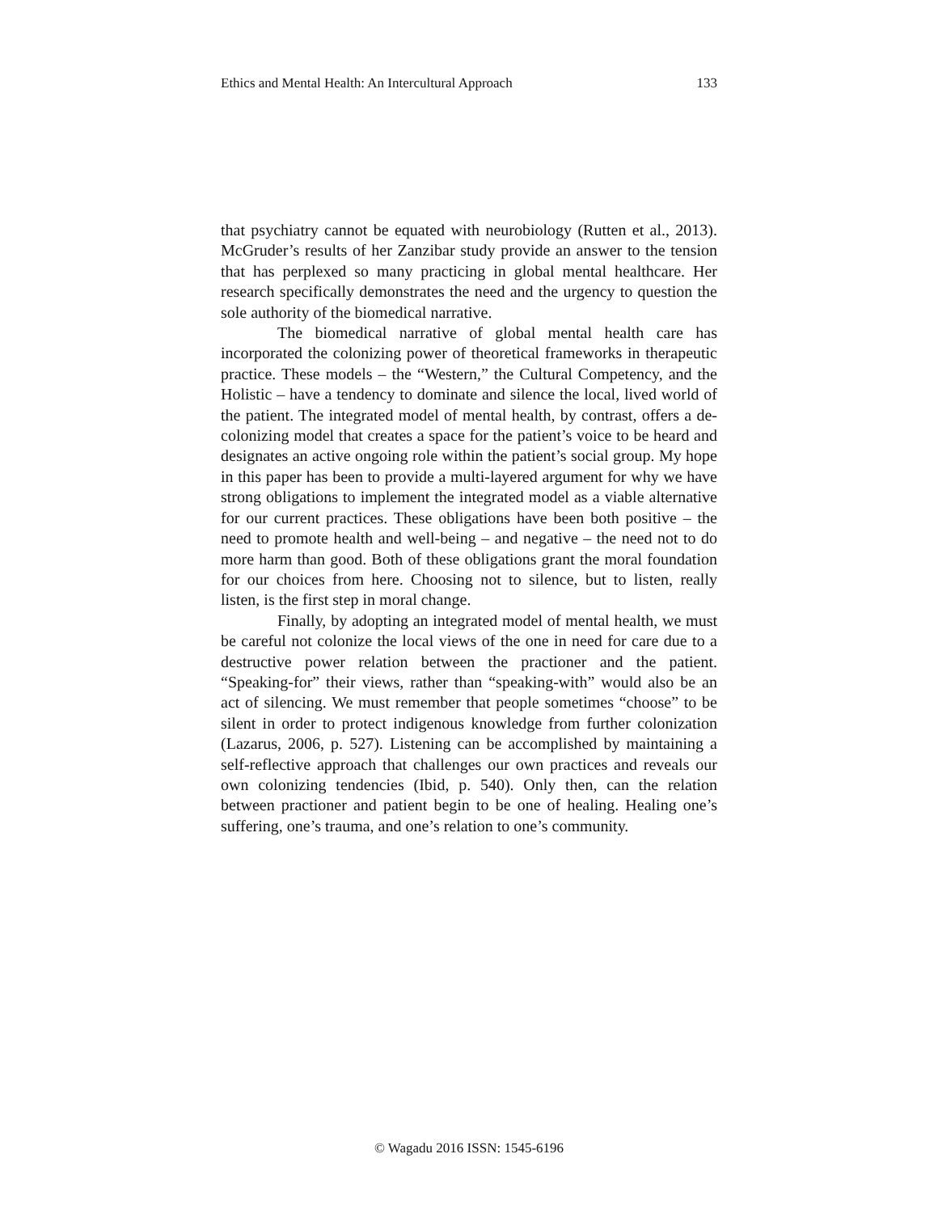Ethics and Mental Health: An Intercultural Approach 133
that psychiatry cannot be equated with neurobiology (Rutten et al., 2013). McGruder’s results of her Zanzibar study provide an answer to the tension that has perplexed so many practicing in global mental healthcare. Her research specifically demonstrates the need and the urgency to question the sole authority of the biomedical narrative.
The biomedical narrative of global mental health care has incorporated the colonizing power of theoretical frameworks in therapeutic practice. These models – the “Western,” the Cultural Competency, and the Holistic – have a tendency to dominate and silence the local, lived world of the patient. The integrated model of mental health, by contrast, offers a de-colonizing model that creates a space for the patient’s voice to be heard and designates an active ongoing role within the patient’s social group. My hope in this paper has been to provide a multi-layered argument for why we have strong obligations to implement the integrated model as a viable alternative for our current practices. These obligations have been both positive – the need to promote health and well-being – and negative – the need not to do more harm than good. Both of these obligations grant the moral foundation for our choices from here. Choosing not to silence, but to listen, really listen, is the first step in moral change.
Finally, by adopting an integrated model of mental health, we must be careful not colonize the local views of the one in need for care due to a destructive power relation between the practioner and the patient. “Speaking-for” their views, rather than “speaking-with” would also be an act of silencing. We must remember that people sometimes “choose” to be silent in order to protect indigenous knowledge from further colonization (Lazarus, 2006, p. 527). Listening can be accomplished by maintaining a self-reflective approach that challenges our own practices and reveals our own colonizing tendencies (Ibid, p. 540). Only then, can the relation between practioner and patient begin to be one of healing. Healing one’s suffering, one’s trauma, and one’s relation to one’s community.
© Wagadu 2016 ISSN: 1545-6196